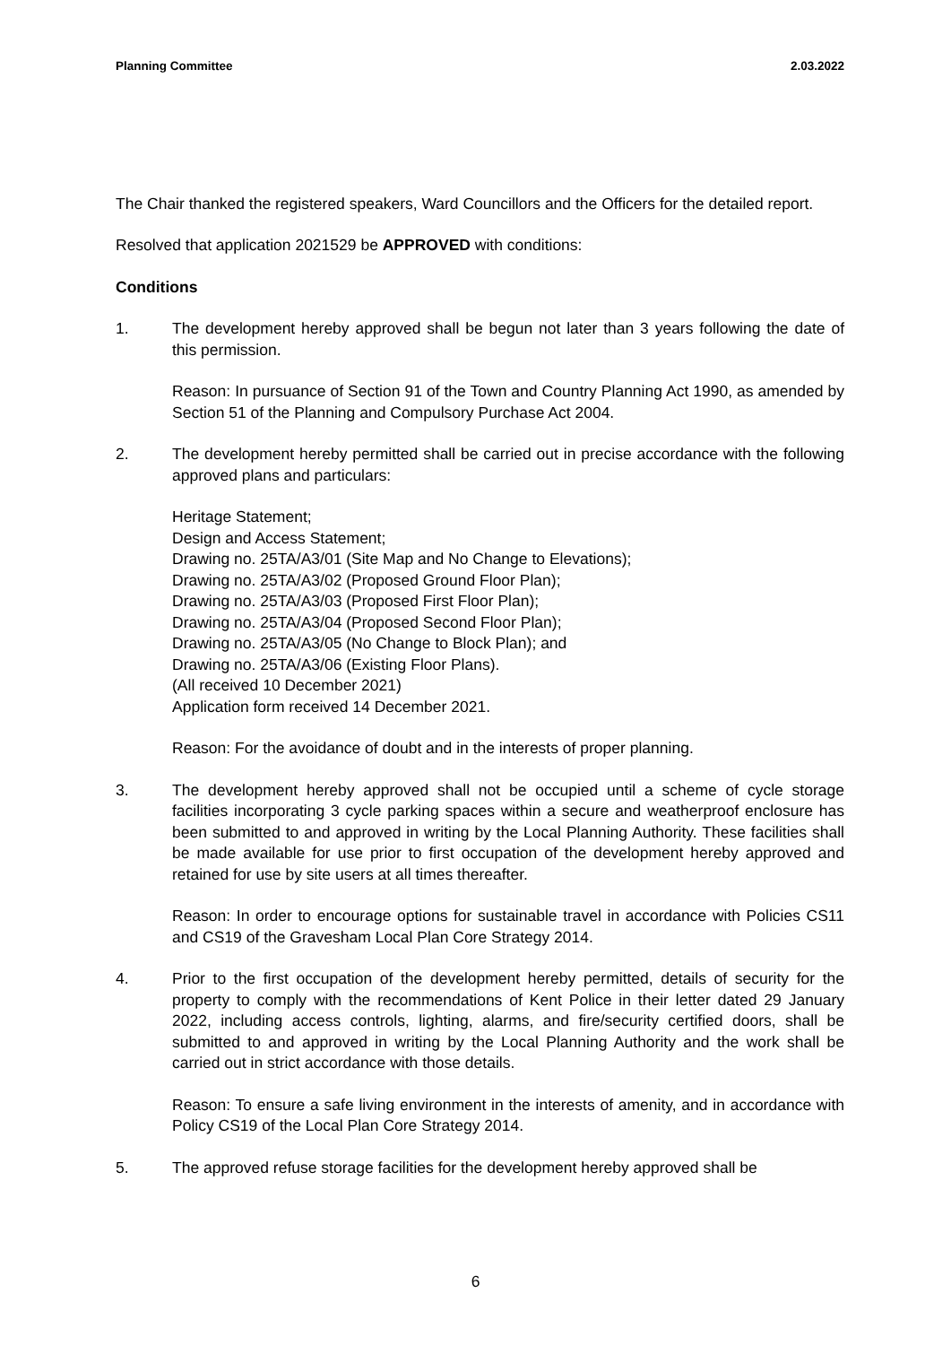Planning Committee 2.03.2022
The Chair thanked the registered speakers, Ward Councillors and the Officers for the detailed report.
Resolved that application 2021529 be APPROVED with conditions:
Conditions
1. The development hereby approved shall be begun not later than 3 years following the date of this permission.
Reason: In pursuance of Section 91 of the Town and Country Planning Act 1990, as amended by Section 51 of the Planning and Compulsory Purchase Act 2004.
2. The development hereby permitted shall be carried out in precise accordance with the following approved plans and particulars:
Heritage Statement;
Design and Access Statement;
Drawing no. 25TA/A3/01 (Site Map and No Change to Elevations);
Drawing no. 25TA/A3/02 (Proposed Ground Floor Plan);
Drawing no. 25TA/A3/03 (Proposed First Floor Plan);
Drawing no. 25TA/A3/04 (Proposed Second Floor Plan);
Drawing no. 25TA/A3/05 (No Change to Block Plan); and
Drawing no. 25TA/A3/06 (Existing Floor Plans).
(All received 10 December 2021)
Application form received 14 December 2021.
Reason: For the avoidance of doubt and in the interests of proper planning.
3. The development hereby approved shall not be occupied until a scheme of cycle storage facilities incorporating 3 cycle parking spaces within a secure and weatherproof enclosure has been submitted to and approved in writing by the Local Planning Authority. These facilities shall be made available for use prior to first occupation of the development hereby approved and retained for use by site users at all times thereafter.
Reason: In order to encourage options for sustainable travel in accordance with Policies CS11 and CS19 of the Gravesham Local Plan Core Strategy 2014.
4. Prior to the first occupation of the development hereby permitted, details of security for the property to comply with the recommendations of Kent Police in their letter dated 29 January 2022, including access controls, lighting, alarms, and fire/security certified doors, shall be submitted to and approved in writing by the Local Planning Authority and the work shall be carried out in strict accordance with those details.
Reason: To ensure a safe living environment in the interests of amenity, and in accordance with Policy CS19 of the Local Plan Core Strategy 2014.
5. The approved refuse storage facilities for the development hereby approved shall be
6